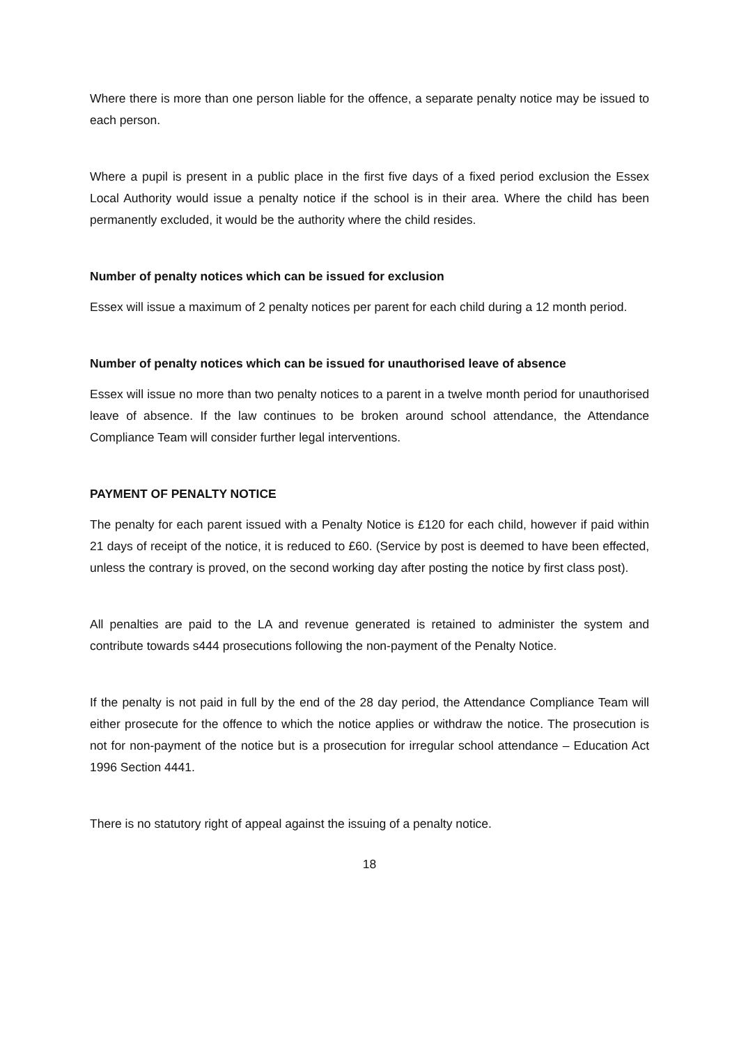Where there is more than one person liable for the offence, a separate penalty notice may be issued to each person.
Where a pupil is present in a public place in the first five days of a fixed period exclusion the Essex Local Authority would issue a penalty notice if the school is in their area. Where the child has been permanently excluded, it would be the authority where the child resides.
Number of penalty notices which can be issued for exclusion
Essex will issue a maximum of 2 penalty notices per parent for each child during a 12 month period.
Number of penalty notices which can be issued for unauthorised leave of absence
Essex will issue no more than two penalty notices to a parent in a twelve month period for unauthorised leave of absence. If the law continues to be broken around school attendance, the Attendance Compliance Team will consider further legal interventions.
PAYMENT OF PENALTY NOTICE
The penalty for each parent issued with a Penalty Notice is £120 for each child, however if paid within 21 days of receipt of the notice, it is reduced to £60. (Service by post is deemed to have been effected, unless the contrary is proved, on the second working day after posting the notice by first class post).
All penalties are paid to the LA and revenue generated is retained to administer the system and contribute towards s444 prosecutions following the non-payment of the Penalty Notice.
If the penalty is not paid in full by the end of the 28 day period, the Attendance Compliance Team will either prosecute for the offence to which the notice applies or withdraw the notice. The prosecution is not for non-payment of the notice but is a prosecution for irregular school attendance – Education Act 1996 Section 4441.
There is no statutory right of appeal against the issuing of a penalty notice.
18